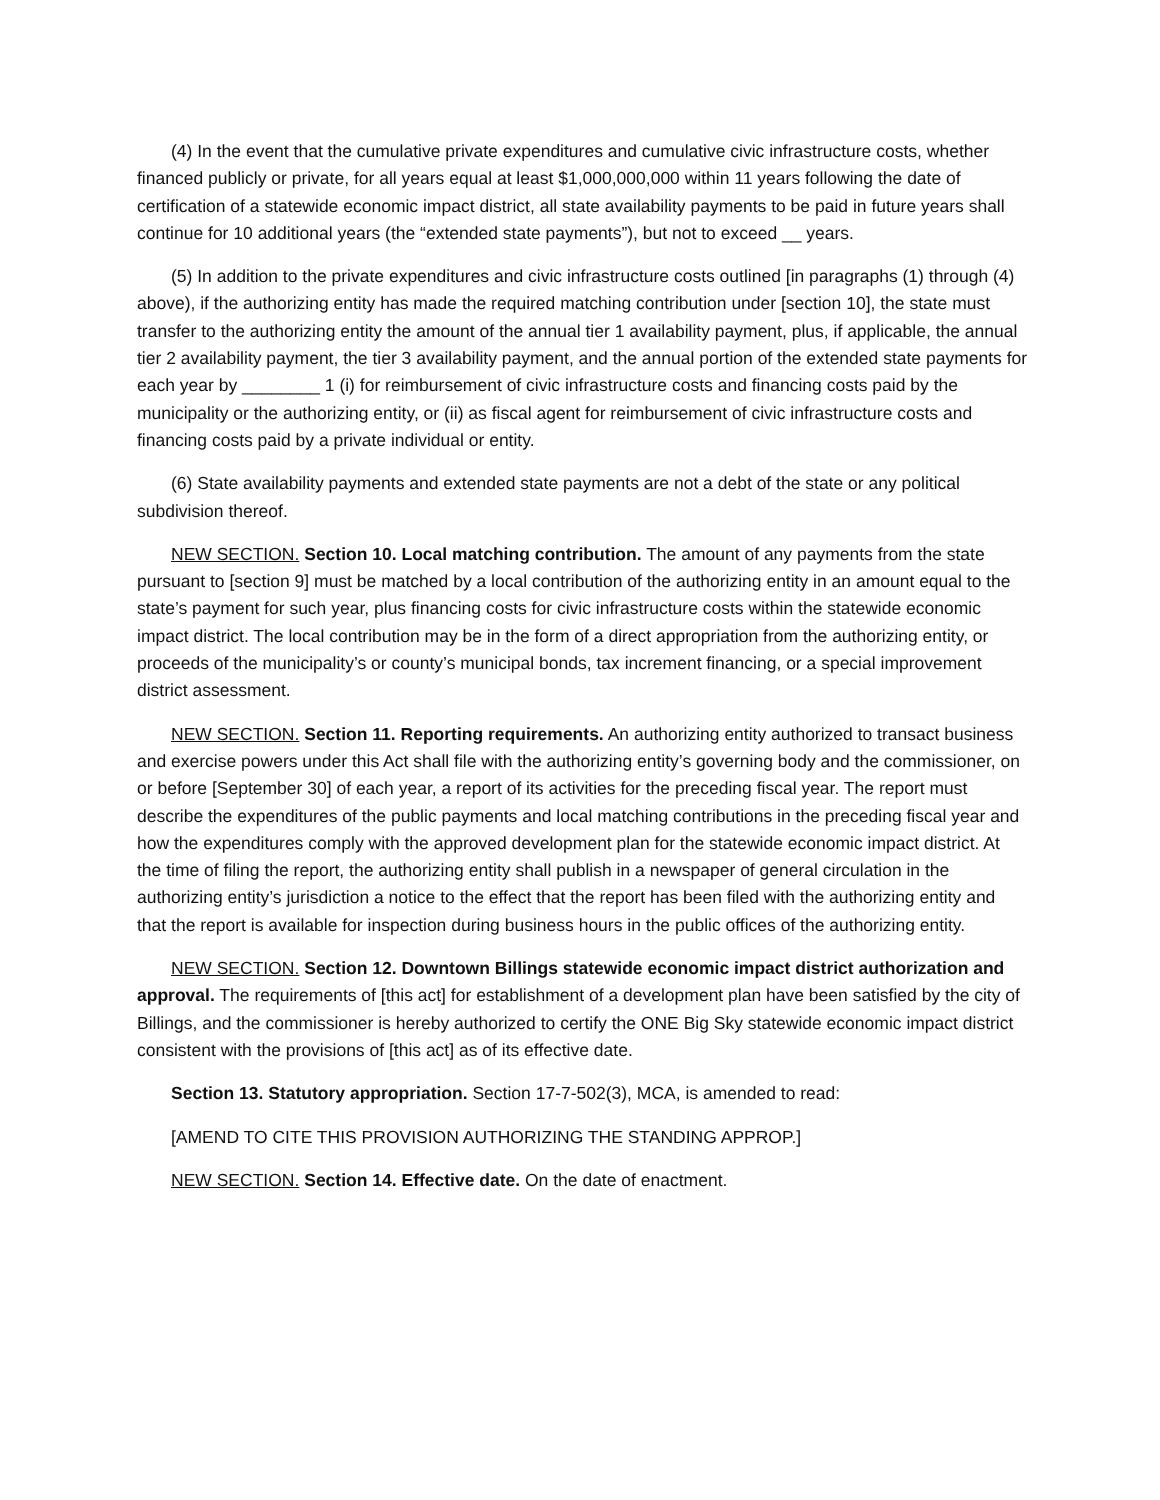(4) In the event that the cumulative private expenditures and cumulative civic infrastructure costs, whether financed publicly or private, for all years equal at least $1,000,000,000 within 11 years following the date of certification of a statewide economic impact district, all state availability payments to be paid in future years shall continue for 10 additional years (the “extended state payments”), but not to exceed __ years.
(5) In addition to the private expenditures and civic infrastructure costs outlined [in paragraphs (1) through (4) above), if the authorizing entity has made the required matching contribution under [section 10], the state must transfer to the authorizing entity the amount of the annual tier 1 availability payment, plus, if applicable, the annual tier 2 availability payment, the tier 3 availability payment, and the annual portion of the extended state payments for each year by ________ 1 (i) for reimbursement of civic infrastructure costs and financing costs paid by the municipality or the authorizing entity, or (ii) as fiscal agent for reimbursement of civic infrastructure costs and financing costs paid by a private individual or entity.
(6) State availability payments and extended state payments are not a debt of the state or any political subdivision thereof.
NEW SECTION. Section 10. Local matching contribution. The amount of any payments from the state pursuant to [section 9] must be matched by a local contribution of the authorizing entity in an amount equal to the state’s payment for such year, plus financing costs for civic infrastructure costs within the statewide economic impact district. The local contribution may be in the form of a direct appropriation from the authorizing entity, or proceeds of the municipality’s or county’s municipal bonds, tax increment financing, or a special improvement district assessment.
NEW SECTION. Section 11. Reporting requirements. An authorizing entity authorized to transact business and exercise powers under this Act shall file with the authorizing entity’s governing body and the commissioner, on or before [September 30] of each year, a report of its activities for the preceding fiscal year. The report must describe the expenditures of the public payments and local matching contributions in the preceding fiscal year and how the expenditures comply with the approved development plan for the statewide economic impact district. At the time of filing the report, the authorizing entity shall publish in a newspaper of general circulation in the authorizing entity’s jurisdiction a notice to the effect that the report has been filed with the authorizing entity and that the report is available for inspection during business hours in the public offices of the authorizing entity.
NEW SECTION. Section 12. Downtown Billings statewide economic impact district authorization and approval. The requirements of [this act] for establishment of a development plan have been satisfied by the city of Billings, and the commissioner is hereby authorized to certify the ONE Big Sky statewide economic impact district consistent with the provisions of [this act] as of its effective date.
Section 13. Statutory appropriation. Section 17-7-502(3), MCA, is amended to read:
[AMEND TO CITE THIS PROVISION AUTHORIZING THE STANDING APPROP.]
NEW SECTION. Section 14. Effective date. On the date of enactment.